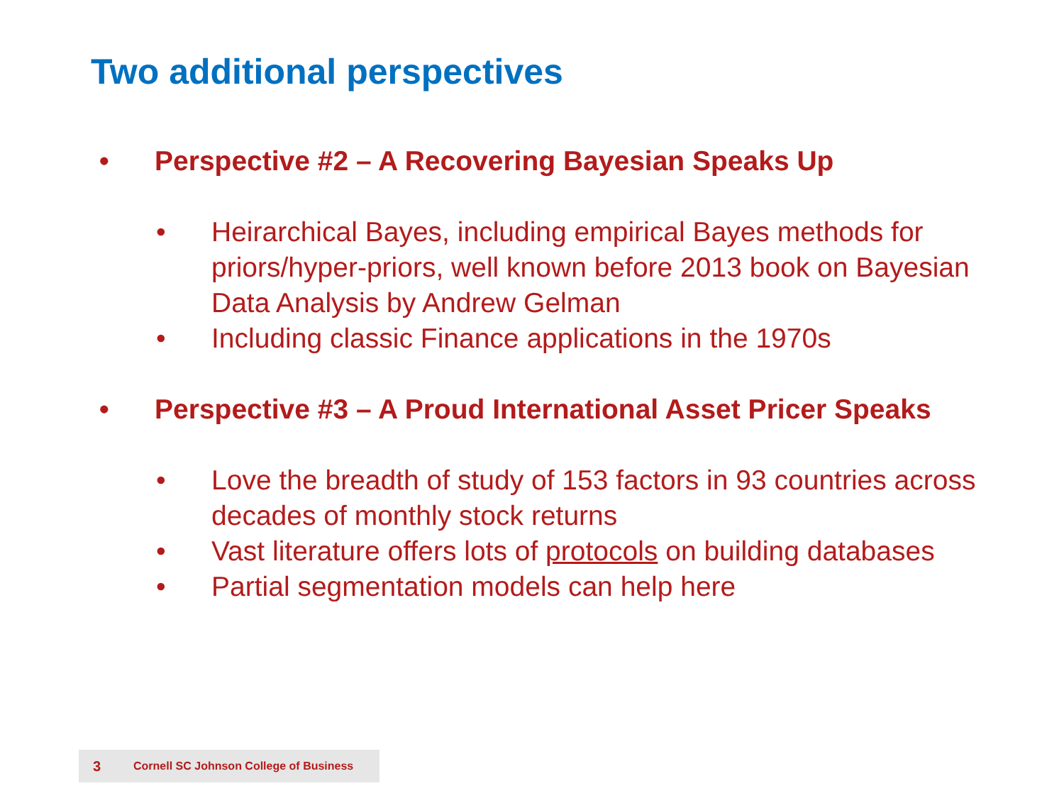Two additional perspectives
• Perspective #2 – A Recovering Bayesian Speaks Up
• Heirarchical Bayes, including empirical Bayes methods for priors/hyper-priors, well known before 2013 book on Bayesian Data Analysis by Andrew Gelman
• Including classic Finance applications in the 1970s
• Perspective #3 – A Proud International Asset Pricer Speaks
• Love the breadth of study of 153 factors in 93 countries across decades of monthly stock returns
• Vast literature offers lots of protocols on building databases
• Partial segmentation models can help here
3 Cornell SC Johnson College of Business